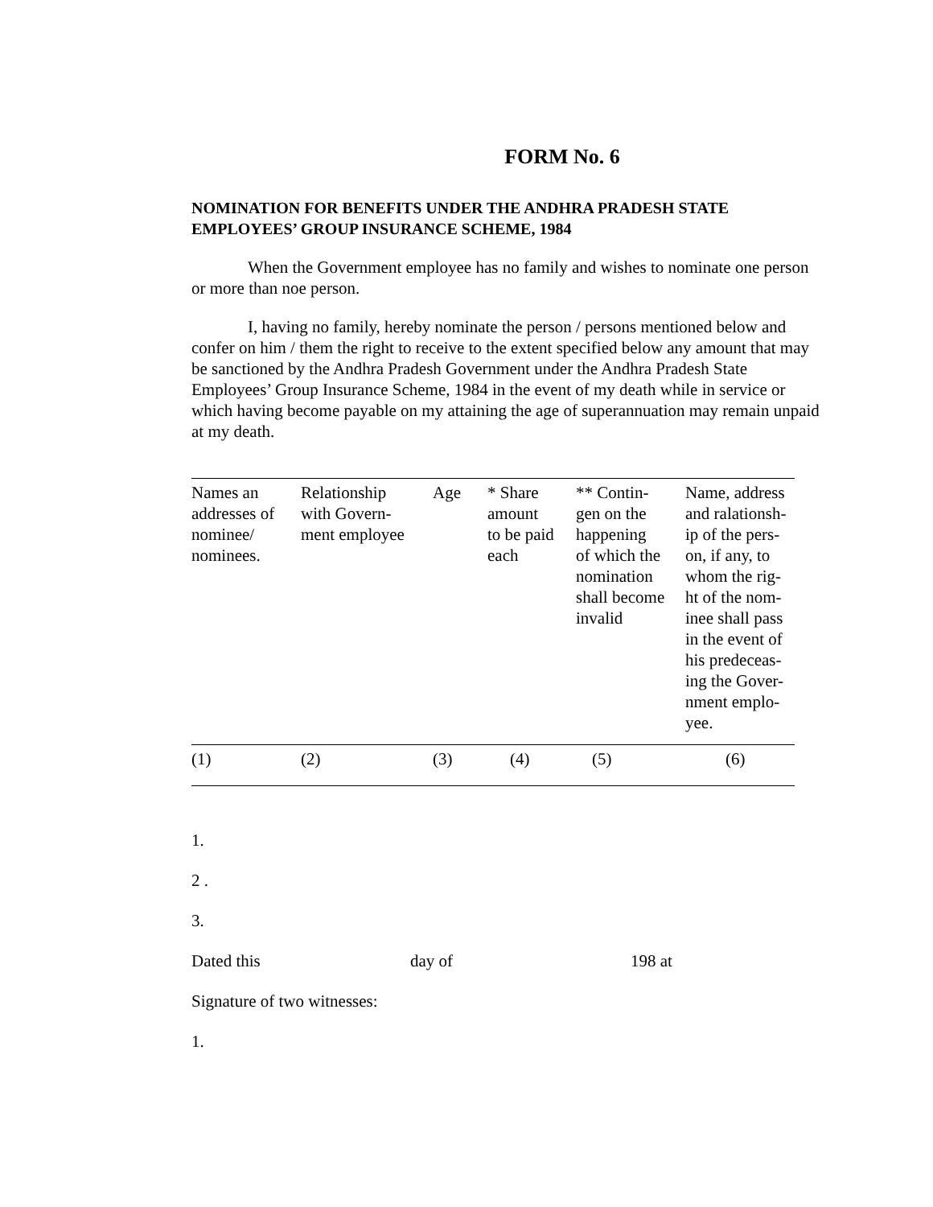FORM No. 6
NOMINATION FOR BENEFITS UNDER THE ANDHRA PRADESH STATE EMPLOYEES’ GROUP INSURANCE SCHEME, 1984
When the Government employee has no family and wishes to nominate one person or more than noe person.
I, having no family, hereby nominate the person / persons mentioned below and confer on him / them the right to receive to the extent specified below any amount that may be sanctioned by the Andhra Pradesh Government under the Andhra Pradesh State Employees’ Group Insurance Scheme, 1984 in the event of my death while in service or which having become payable on my attaining the age of superannuation may remain unpaid at my death.
| Names an addresses of nominee/ nominees. | Relationship with Govern- ment employee | Age | * Share amount to be paid each | ** Contin- gen on the happening of which the nomination shall become invalid | Name, address and ralationsh- ip of the pers- on, if any, to whom the rig- ht of the nom- inee shall pass in the event of his predeceas- ing the Gover- nment emplo- yee. |
| (1) | (2) | (3) | (4) | (5) | (6) |
1.
2 .
3.
Dated this day of 198 at
Signature of two witnesses:
1.